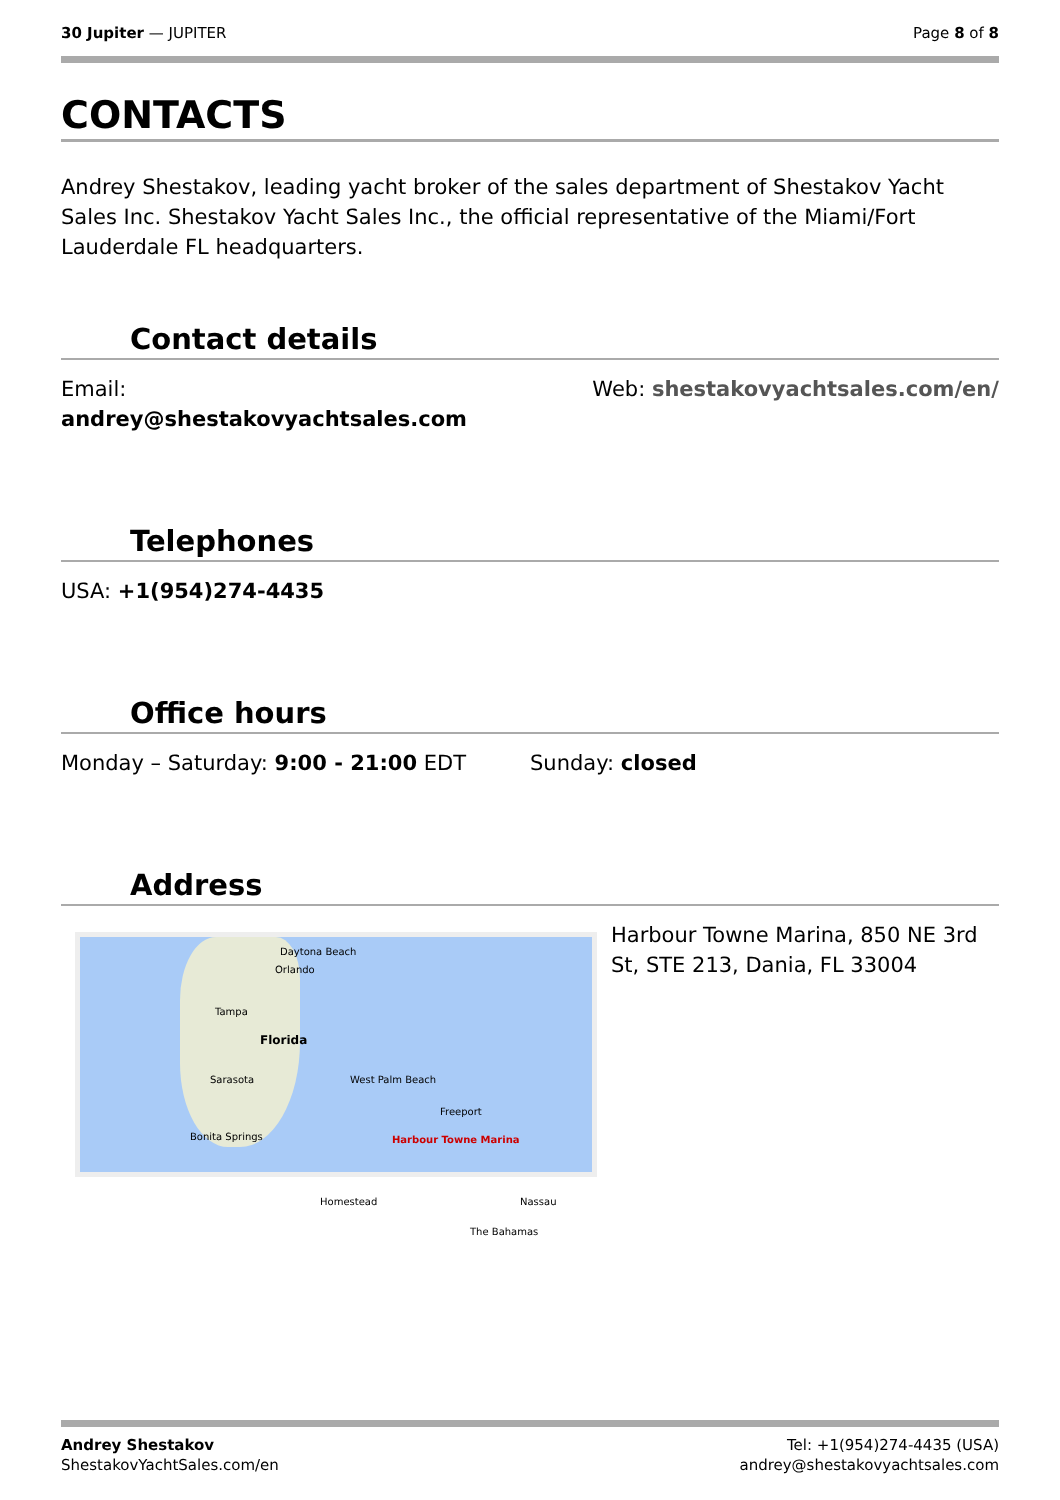30 Jupiter — JUPITER Page 8 of 8
CONTACTS
Andrey Shestakov, leading yacht broker of the sales department of Shestakov Yacht Sales Inc. Shestakov Yacht Sales Inc., the official representative of the Miami/Fort Lauderdale FL headquarters.
Contact details
Email:
andrey@shestakovyachtsales.com
Web: shestakovyachtsales.com/en/
Telephones
USA: +1(954)274-4435
Office hours
Monday – Saturday: 9:00 - 21:00 EDT Sunday: closed
Address
Daytona Beach
Orlando
Tampa
Florida
Sarasota West Palm Beach
Bonita Springs Harbour Towne Marina
Homestead Nassau
Freeport
The Bahamas
Harbour Towne Marina, 850 NE 3rd St, STE 213, Dania, FL 33004
Andrey Shestakov
ShestakovYachtSales.com/en
Tel: +1(954)274-4435 (USA)
andrey@shestakovyachtsales.com